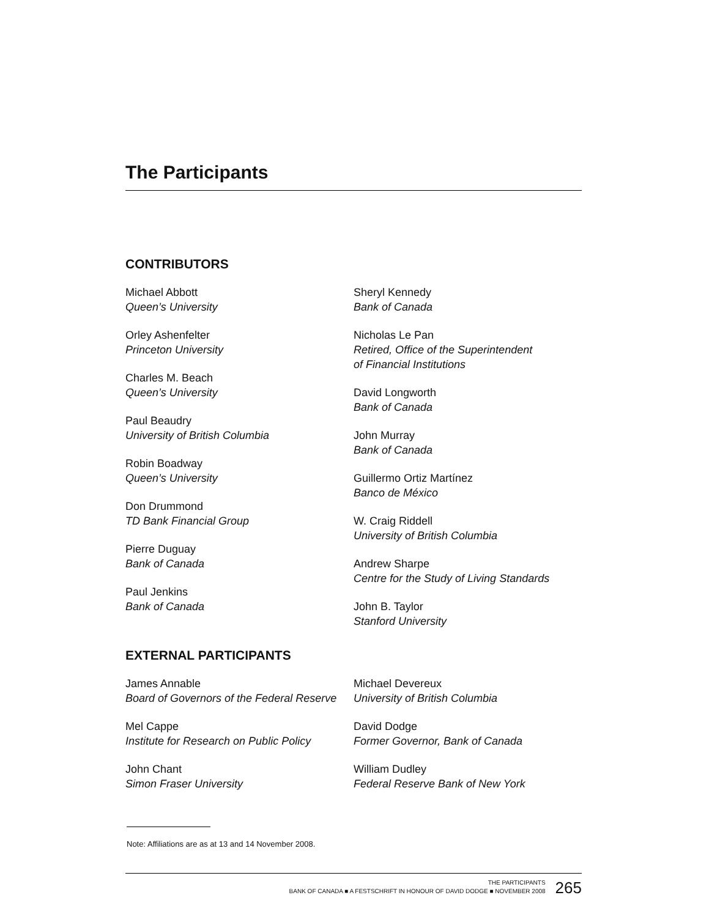The Participants
CONTRIBUTORS
Michael Abbott
Queen’s University
Orley Ashenfelter
Princeton University
Charles M. Beach
Queen’s University
Paul Beaudry
University of British Columbia
Robin Boadway
Queen’s University
Don Drummond
TD Bank Financial Group
Pierre Duguay
Bank of Canada
Paul Jenkins
Bank of Canada
Sheryl Kennedy
Bank of Canada
Nicholas Le Pan
Retired, Office of the Superintendent
of Financial Institutions
David Longworth
Bank of Canada
John Murray
Bank of Canada
Guillermo Ortiz Martínez
Banco de México
W. Craig Riddell
University of British Columbia
Andrew Sharpe
Centre for the Study of Living Standards
John B. Taylor
Stanford University
EXTERNAL PARTICIPANTS
James Annable
Board of Governors of the Federal Reserve
Mel Cappe
Institute for Research on Public Policy
John Chant
Simon Fraser University
Michael Devereux
University of British Columbia
David Dodge
Former Governor, Bank of Canada
William Dudley
Federal Reserve Bank of New York
Note: Affiliations are as at 13 and 14 November 2008.
THE PARTICIPANTS
BANK OF CANADA ■ A FESTSCHRIFT IN HONOUR OF DAVID DODGE ■ NOVEMBER 2008
265